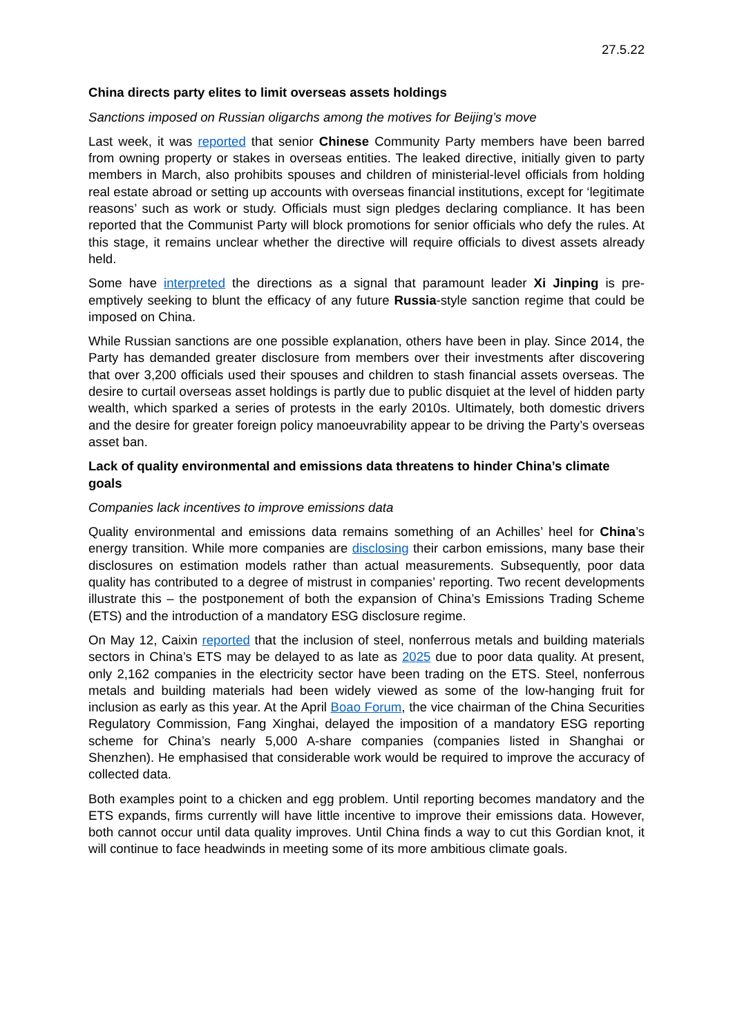27.5.22
China directs party elites to limit overseas assets holdings
Sanctions imposed on Russian oligarchs among the motives for Beijing’s move
Last week, it was reported that senior Chinese Community Party members have been barred from owning property or stakes in overseas entities. The leaked directive, initially given to party members in March, also prohibits spouses and children of ministerial-level officials from holding real estate abroad or setting up accounts with overseas financial institutions, except for ‘legitimate reasons’ such as work or study. Officials must sign pledges declaring compliance. It has been reported that the Communist Party will block promotions for senior officials who defy the rules. At this stage, it remains unclear whether the directive will require officials to divest assets already held.
Some have interpreted the directions as a signal that paramount leader Xi Jinping is pre-emptively seeking to blunt the efficacy of any future Russia-style sanction regime that could be imposed on China.
While Russian sanctions are one possible explanation, others have been in play. Since 2014, the Party has demanded greater disclosure from members over their investments after discovering that over 3,200 officials used their spouses and children to stash financial assets overseas. The desire to curtail overseas asset holdings is partly due to public disquiet at the level of hidden party wealth, which sparked a series of protests in the early 2010s. Ultimately, both domestic drivers and the desire for greater foreign policy manoeuvrability appear to be driving the Party’s overseas asset ban.
Lack of quality environmental and emissions data threatens to hinder China’s climate goals
Companies lack incentives to improve emissions data
Quality environmental and emissions data remains something of an Achilles’ heel for China’s energy transition. While more companies are disclosing their carbon emissions, many base their disclosures on estimation models rather than actual measurements. Subsequently, poor data quality has contributed to a degree of mistrust in companies’ reporting. Two recent developments illustrate this – the postponement of both the expansion of China’s Emissions Trading Scheme (ETS) and the introduction of a mandatory ESG disclosure regime.
On May 12, Caixin reported that the inclusion of steel, nonferrous metals and building materials sectors in China’s ETS may be delayed to as late as 2025 due to poor data quality. At present, only 2,162 companies in the electricity sector have been trading on the ETS. Steel, nonferrous metals and building materials had been widely viewed as some of the low-hanging fruit for inclusion as early as this year. At the April Boao Forum, the vice chairman of the China Securities Regulatory Commission, Fang Xinghai, delayed the imposition of a mandatory ESG reporting scheme for China’s nearly 5,000 A-share companies (companies listed in Shanghai or Shenzhen). He emphasised that considerable work would be required to improve the accuracy of collected data.
Both examples point to a chicken and egg problem. Until reporting becomes mandatory and the ETS expands, firms currently will have little incentive to improve their emissions data. However, both cannot occur until data quality improves. Until China finds a way to cut this Gordian knot, it will continue to face headwinds in meeting some of its more ambitious climate goals.